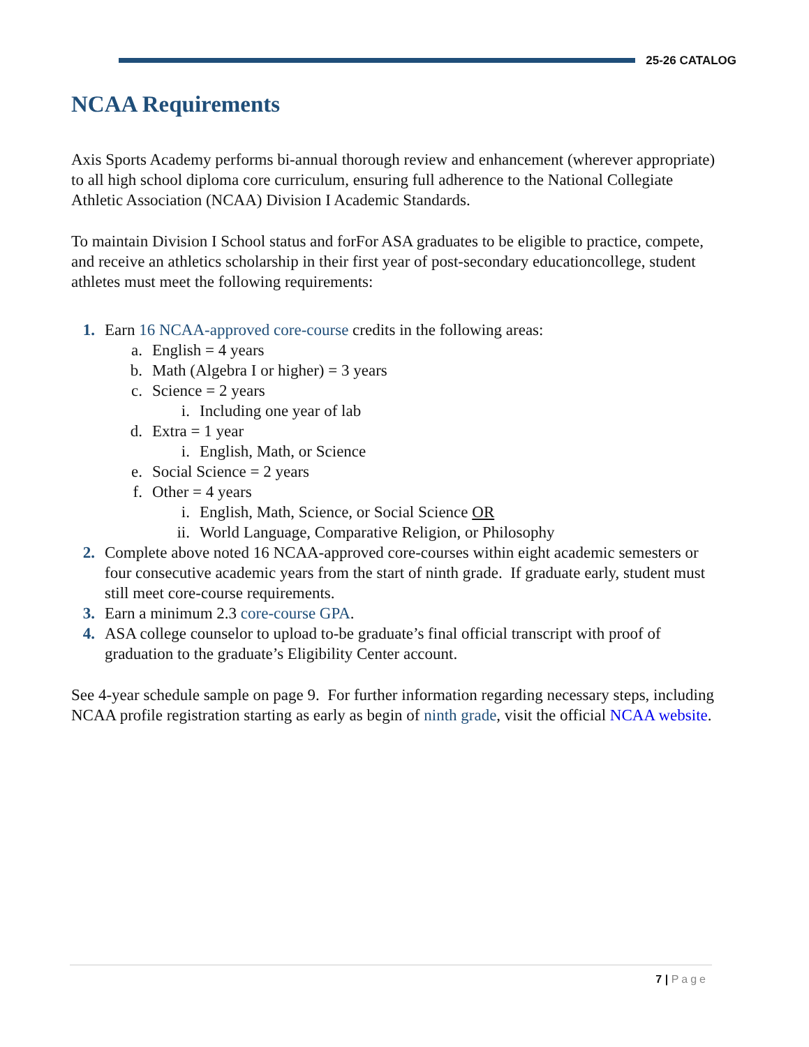25-26 CATALOG
NCAA Requirements
Axis Sports Academy performs bi-annual thorough review and enhancement (wherever appropriate) to all high school diploma core curriculum, ensuring full adherence to the National Collegiate Athletic Association (NCAA) Division I Academic Standards.
To maintain Division I School status and forFor ASA graduates to be eligible to practice, compete, and receive an athletics scholarship in their first year of post-secondary educationcollege, student athletes must meet the following requirements:
1. Earn 16 NCAA-approved core-course credits in the following areas:
a. English = 4 years
b. Math (Algebra I or higher) = 3 years
c. Science = 2 years
i. Including one year of lab
d. Extra = 1 year
i. English, Math, or Science
e. Social Science = 2 years
f. Other = 4 years
i. English, Math, Science, or Social Science OR
ii. World Language, Comparative Religion, or Philosophy
2. Complete above noted 16 NCAA-approved core-courses within eight academic semesters or four consecutive academic years from the start of ninth grade. If graduate early, student must still meet core-course requirements.
3. Earn a minimum 2.3 core-course GPA.
4. ASA college counselor to upload to-be graduate’s final official transcript with proof of graduation to the graduate’s Eligibility Center account.
See 4-year schedule sample on page 9. For further information regarding necessary steps, including NCAA profile registration starting as early as begin of ninth grade, visit the official NCAA website.
7 | Page